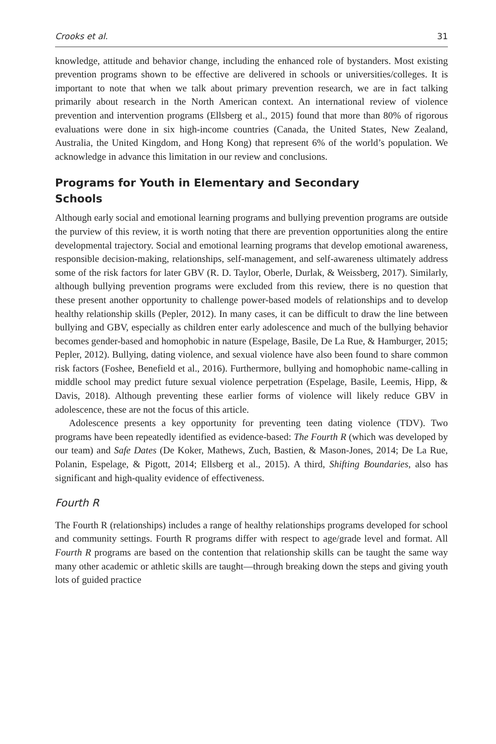Crooks et al. 31
knowledge, attitude and behavior change, including the enhanced role of bystanders. Most existing prevention programs shown to be effective are delivered in schools or universities/colleges. It is important to note that when we talk about primary prevention research, we are in fact talking primarily about research in the North American context. An international review of violence prevention and intervention programs (Ellsberg et al., 2015) found that more than 80% of rigorous evaluations were done in six high-income countries (Canada, the United States, New Zealand, Australia, the United Kingdom, and Hong Kong) that represent 6% of the world’s population. We acknowledge in advance this limitation in our review and conclusions.
Programs for Youth in Elementary and Secondary Schools
Although early social and emotional learning programs and bullying prevention programs are outside the purview of this review, it is worth noting that there are prevention opportunities along the entire developmental trajectory. Social and emotional learning programs that develop emotional awareness, responsible decision-making, relationships, self-management, and self-awareness ultimately address some of the risk factors for later GBV (R. D. Taylor, Oberle, Durlak, & Weissberg, 2017). Similarly, although bullying prevention programs were excluded from this review, there is no question that these present another opportunity to challenge power-based models of relationships and to develop healthy relationship skills (Pepler, 2012). In many cases, it can be difficult to draw the line between bullying and GBV, especially as children enter early adolescence and much of the bullying behavior becomes gender-based and homophobic in nature (Espelage, Basile, De La Rue, & Hamburger, 2015; Pepler, 2012). Bullying, dating violence, and sexual violence have also been found to share common risk factors (Foshee, Benefield et al., 2016). Furthermore, bullying and homophobic name-calling in middle school may predict future sexual violence perpetration (Espelage, Basile, Leemis, Hipp, & Davis, 2018). Although preventing these earlier forms of violence will likely reduce GBV in adolescence, these are not the focus of this article.
Adolescence presents a key opportunity for preventing teen dating violence (TDV). Two programs have been repeatedly identified as evidence-based: The Fourth R (which was developed by our team) and Safe Dates (De Koker, Mathews, Zuch, Bastien, & Mason-Jones, 2014; De La Rue, Polanin, Espelage, & Pigott, 2014; Ellsberg et al., 2015). A third, Shifting Boundaries, also has significant and high-quality evidence of effectiveness.
Fourth R
The Fourth R (relationships) includes a range of healthy relationships programs developed for school and community settings. Fourth R programs differ with respect to age/grade level and format. All Fourth R programs are based on the contention that relationship skills can be taught the same way many other academic or athletic skills are taught—through breaking down the steps and giving youth lots of guided practice